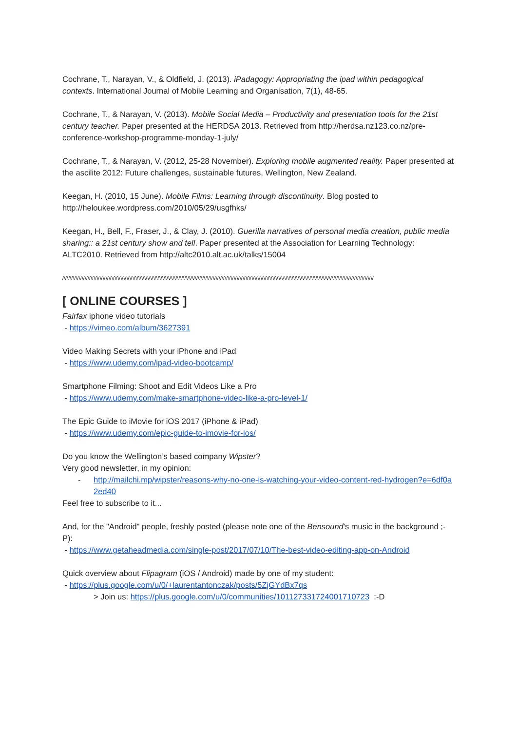Cochrane, T., Narayan, V., & Oldfield, J. (2013). iPadagogy: Appropriating the ipad within pedagogical contexts. International Journal of Mobile Learning and Organisation, 7(1), 48-65.
Cochrane, T., & Narayan, V. (2013). Mobile Social Media – Productivity and presentation tools for the 21st century teacher. Paper presented at the HERDSA 2013. Retrieved from http://herdsa.nz123.co.nz/pre-conference-workshop-programme-monday-1-july/
Cochrane, T., & Narayan, V. (2012, 25-28 November). Exploring mobile augmented reality. Paper presented at the ascilite 2012: Future challenges, sustainable futures, Wellington, New Zealand.
Keegan, H. (2010, 15 June). Mobile Films: Learning through discontinuity. Blog posted to http://heloukee.wordpress.com/2010/05/29/usgfhks/
Keegan, H., Bell, F., Fraser, J., & Clay, J. (2010). Guerilla narratives of personal media creation, public media sharing:: a 21st century show and tell. Paper presented at the Association for Learning Technology: ALTC2010. Retrieved from http://altc2010.alt.ac.uk/talks/15004
/\/\/\/\/\/\/\/\/\/\/\/\/\/\/\/\/\/\/\/\/\/\/\/\/\/\/\/\/\/\/\/\/\/\/\/\/\/\/\/\/\/\/\/\/\/\/\/\/\/\/\/\/\/\/\/\/\/\/\/\/\/\/\/\/\/\/\/\/\/\/\/\/\/\/\/\/\/\/\/\/\/\/\/\/\/\/\/\/\/\/\/\/\/\/\/\/\/\/\/\/\/\/\/\/
[ ONLINE COURSES ]
Fairfax iphone video tutorials
- https://vimeo.com/album/3627391
Video Making Secrets with your iPhone and iPad
- https://www.udemy.com/ipad-video-bootcamp/
Smartphone Filming: Shoot and Edit Videos Like a Pro
- https://www.udemy.com/make-smartphone-video-like-a-pro-level-1/
The Epic Guide to iMovie for iOS 2017 (iPhone & iPad)
- https://www.udemy.com/epic-guide-to-imovie-for-ios/
Do you know the Wellington’s based company Wipster?
Very good newsletter, in my opinion:
- http://mailchi.mp/wipster/reasons-why-no-one-is-watching-your-video-content-red-hydrogen?e=6df0a2ed40
Feel free to subscribe to it...
And, for the "Android" people, freshly posted (please note one of the Bensound's music in the background ;-P):
- https://www.getaheadmedia.com/single-post/2017/07/10/The-best-video-editing-app-on-Android
Quick overview about Flipagram (iOS / Android) made by one of my student:
- https://plus.google.com/u/0/+laurentantonczak/posts/5ZjGYdBx7qs
> Join us: https://plus.google.com/u/0/communities/101127331724001710723 :-D